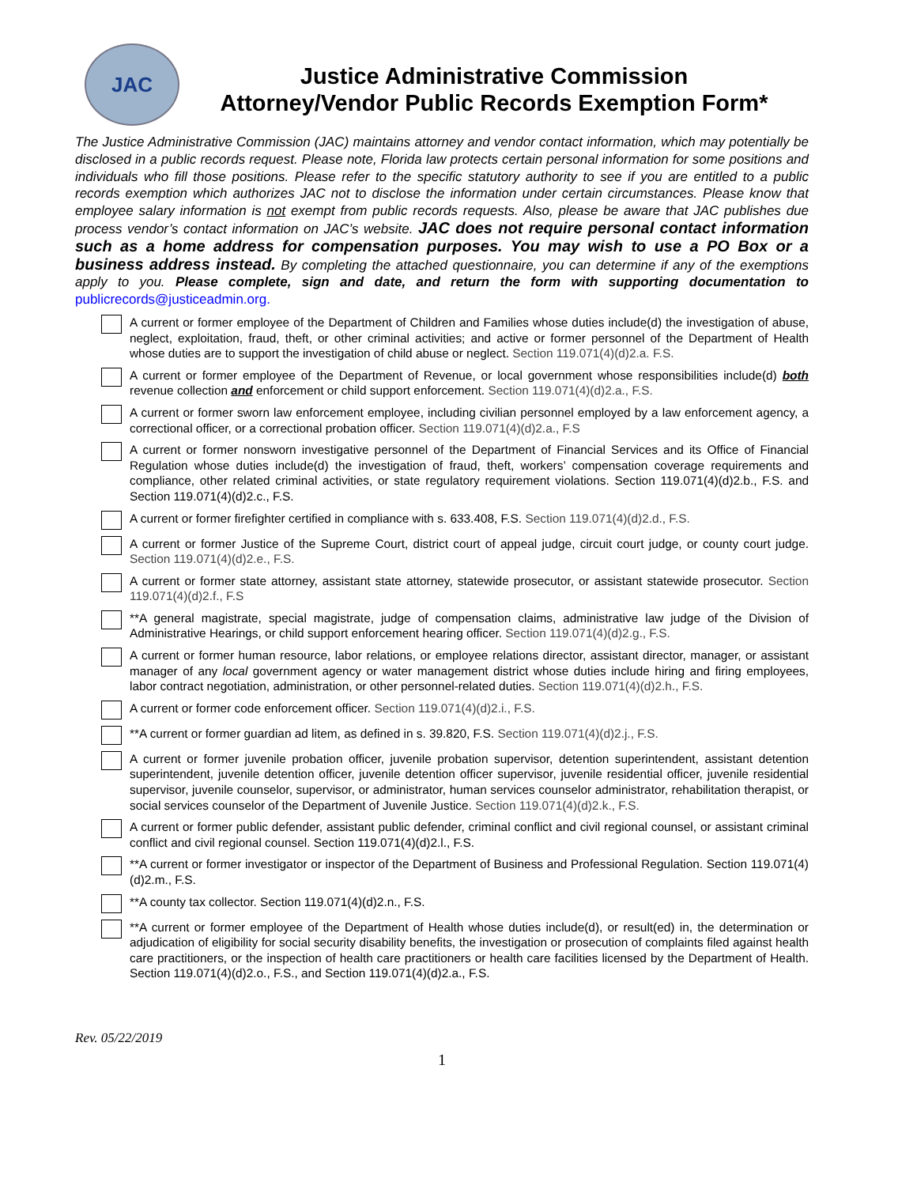JAC
Justice Administrative Commission
Attorney/Vendor Public Records Exemption Form*
The Justice Administrative Commission (JAC) maintains attorney and vendor contact information, which may potentially be disclosed in a public records request. Please note, Florida law protects certain personal information for some positions and individuals who fill those positions. Please refer to the specific statutory authority to see if you are entitled to a public records exemption which authorizes JAC not to disclose the information under certain circumstances. Please know that employee salary information is not exempt from public records requests. Also, please be aware that JAC publishes due process vendor’s contact information on JAC’s website. JAC does not require personal contact information such as a home address for compensation purposes. You may wish to use a PO Box or a business address instead. By completing the attached questionnaire, you can determine if any of the exemptions apply to you. Please complete, sign and date, and return the form with supporting documentation to publicrecords@justiceadmin.org.
A current or former employee of the Department of Children and Families whose duties include(d) the investigation of abuse, neglect, exploitation, fraud, theft, or other criminal activities; and active or former personnel of the Department of Health whose duties are to support the investigation of child abuse or neglect. Section 119.071(4)(d)2.a. F.S.
A current or former employee of the Department of Revenue, or local government whose responsibilities include(d) both revenue collection and enforcement or child support enforcement. Section 119.071(4)(d)2.a., F.S.
A current or former sworn law enforcement employee, including civilian personnel employed by a law enforcement agency, a correctional officer, or a correctional probation officer. Section 119.071(4)(d)2.a., F.S
A current or former nonsworn investigative personnel of the Department of Financial Services and its Office of Financial Regulation whose duties include(d) the investigation of fraud, theft, workers’ compensation coverage requirements and compliance, other related criminal activities, or state regulatory requirement violations. Section 119.071(4)(d)2.b., F.S. and Section 119.071(4)(d)2.c., F.S.
A current or former firefighter certified in compliance with s. 633.408, F.S. Section 119.071(4)(d)2.d., F.S.
A current or former Justice of the Supreme Court, district court of appeal judge, circuit court judge, or county court judge. Section 119.071(4)(d)2.e., F.S.
A current or former state attorney, assistant state attorney, statewide prosecutor, or assistant statewide prosecutor. Section 119.071(4)(d)2.f., F.S
**A general magistrate, special magistrate, judge of compensation claims, administrative law judge of the Division of Administrative Hearings, or child support enforcement hearing officer. Section 119.071(4)(d)2.g., F.S.
A current or former human resource, labor relations, or employee relations director, assistant director, manager, or assistant manager of any local government agency or water management district whose duties include hiring and firing employees, labor contract negotiation, administration, or other personnel-related duties. Section 119.071(4)(d)2.h., F.S.
A current or former code enforcement officer. Section 119.071(4)(d)2.i., F.S.
**A current or former guardian ad litem, as defined in s. 39.820, F.S. Section 119.071(4)(d)2.j., F.S.
A current or former juvenile probation officer, juvenile probation supervisor, detention superintendent, assistant detention superintendent, juvenile detention officer, juvenile detention officer supervisor, juvenile residential officer, juvenile residential supervisor, juvenile counselor, supervisor, or administrator, human services counselor administrator, rehabilitation therapist, or social services counselor of the Department of Juvenile Justice. Section 119.071(4)(d)2.k., F.S.
A current or former public defender, assistant public defender, criminal conflict and civil regional counsel, or assistant criminal conflict and civil regional counsel. Section 119.071(4)(d)2.l., F.S.
**A current or former investigator or inspector of the Department of Business and Professional Regulation. Section 119.071(4)(d)2.m., F.S.
**A county tax collector. Section 119.071(4)(d)2.n., F.S.
**A current or former employee of the Department of Health whose duties include(d), or result(ed) in, the determination or adjudication of eligibility for social security disability benefits, the investigation or prosecution of complaints filed against health care practitioners, or the inspection of health care practitioners or health care facilities licensed by the Department of Health. Section 119.071(4)(d)2.o., F.S., and Section 119.071(4)(d)2.a., F.S.
Rev. 05/22/2019
1